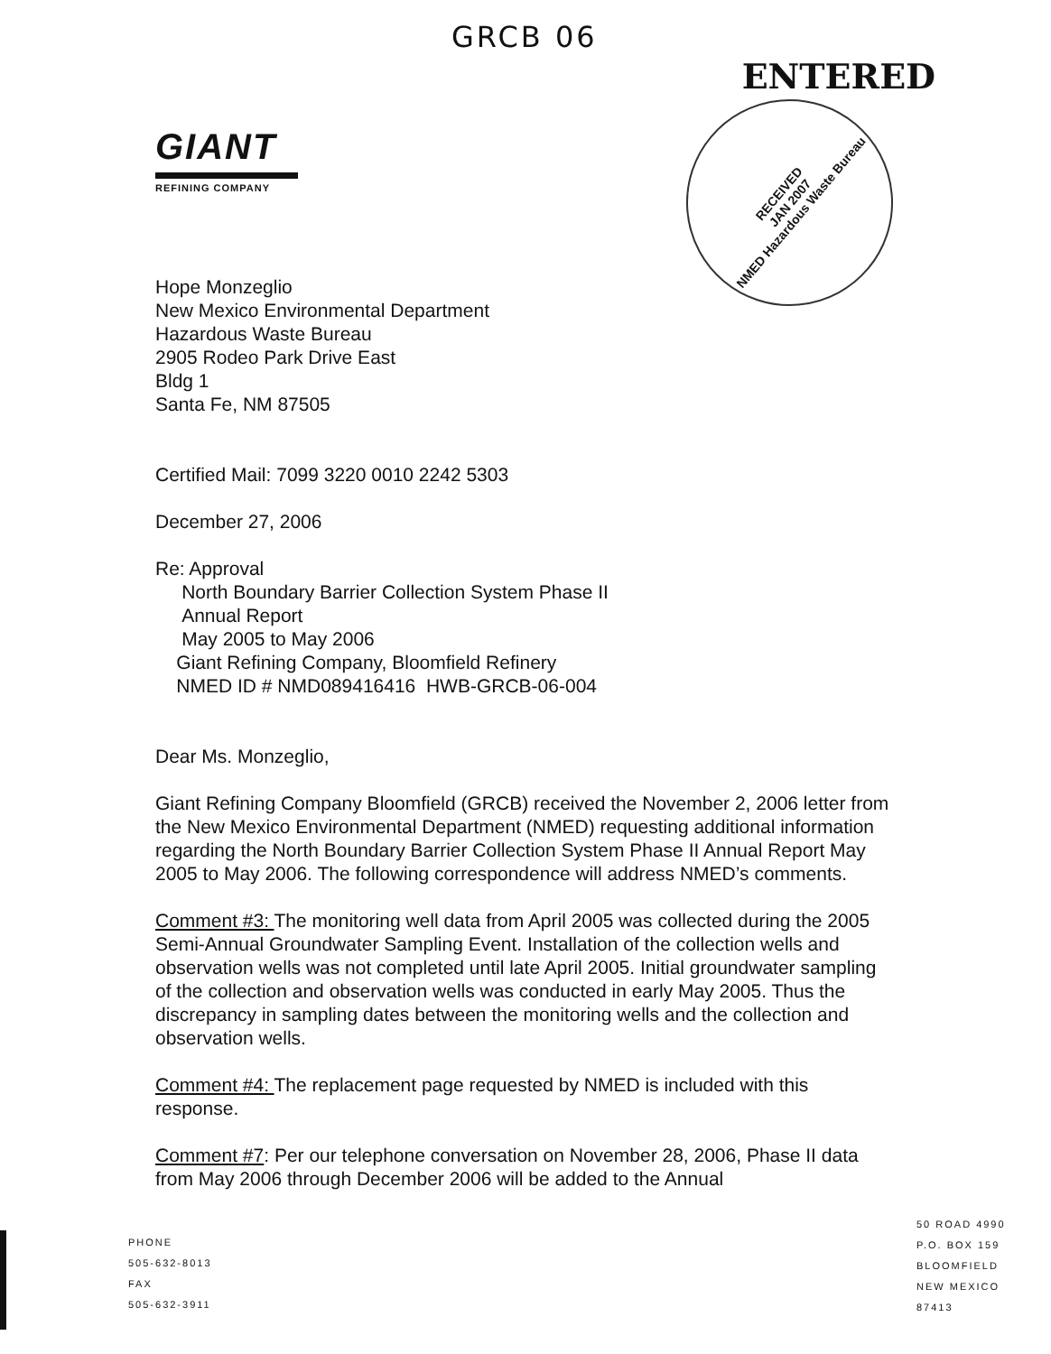GRCB 06
ENTERED
GIANT
REFINING COMPANY
RECEIVED
JAN 2007
NMED Hazardous Waste Bureau
Hope Monzeglio
New Mexico Environmental Department
Hazardous Waste Bureau
2905 Rodeo Park Drive East
Bldg 1
Santa Fe, NM 87505
Certified Mail: 7099 3220 0010 2242 5303
December 27, 2006
Re: Approval
North Boundary Barrier Collection System Phase II
Annual Report
May 2005 to May 2006
Giant Refining Company, Bloomfield Refinery
NMED ID # NMD089416416 HWB-GRCB-06-004
Dear Ms. Monzeglio,
Giant Refining Company Bloomfield (GRCB) received the November 2, 2006 letter from the New Mexico Environmental Department (NMED) requesting additional information regarding the North Boundary Barrier Collection System Phase II Annual Report May 2005 to May 2006. The following correspondence will address NMED’s comments.
Comment #3: The monitoring well data from April 2005 was collected during the 2005 Semi-Annual Groundwater Sampling Event. Installation of the collection wells and observation wells was not completed until late April 2005. Initial groundwater sampling of the collection and observation wells was conducted in early May 2005. Thus the discrepancy in sampling dates between the monitoring wells and the collection and observation wells.
Comment #4: The replacement page requested by NMED is included with this response.
Comment #7: Per our telephone conversation on November 28, 2006, Phase II data from May 2006 through December 2006 will be added to the Annual
PHONE
505-632-8013
FAX
505-632-3911
50 ROAD 4990
P.O. BOX 159
BLOOMFIELD
NEW MEXICO
87413